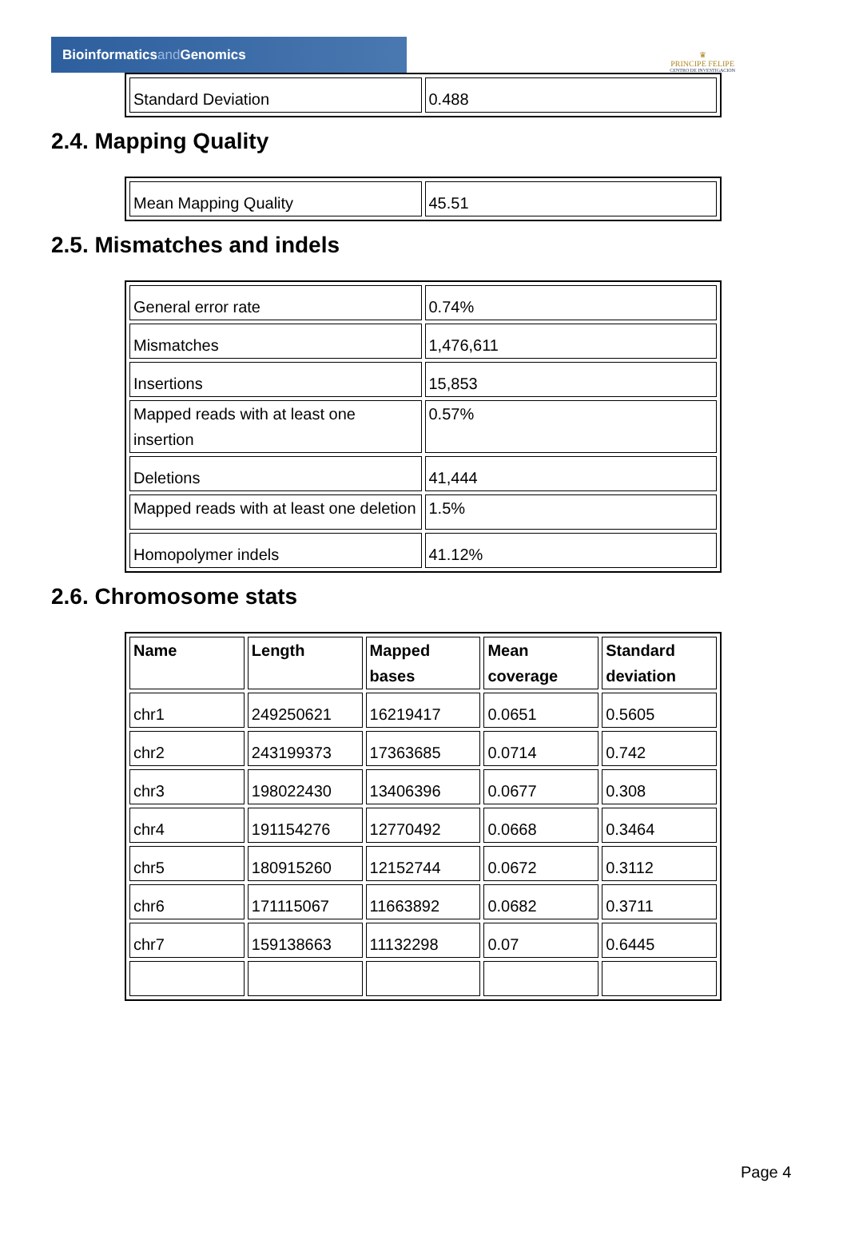Bioinformaticsand Genomics
♛
PRINCIPE FELIPE
CENTRO DE INVESTIGACION
| Standard Deviation | 0.488 |
2.4. Mapping Quality
| Mean Mapping Quality | 45.51 |
2.5. Mismatches and indels
| General error rate | 0.74% |
| Mismatches | 1,476,611 |
| Insertions | 15,853 |
| Mapped reads with at least one insertion | 0.57% |
| Deletions | 41,444 |
| Mapped reads with at least one deletion | 1.5% |
| Homopolymer indels | 41.12% |
2.6. Chromosome stats
| Name | Length | Mapped bases | Mean coverage | Standard deviation |
| --- | --- | --- | --- | --- |
| chr1 | 249250621 | 16219417 | 0.0651 | 0.5605 |
| chr2 | 243199373 | 17363685 | 0.0714 | 0.742 |
| chr3 | 198022430 | 13406396 | 0.0677 | 0.308 |
| chr4 | 191154276 | 12770492 | 0.0668 | 0.3464 |
| chr5 | 180915260 | 12152744 | 0.0672 | 0.3112 |
| chr6 | 171115067 | 11663892 | 0.0682 | 0.3711 |
| chr7 | 159138663 | 11132298 | 0.07 | 0.6445 |
Page 4